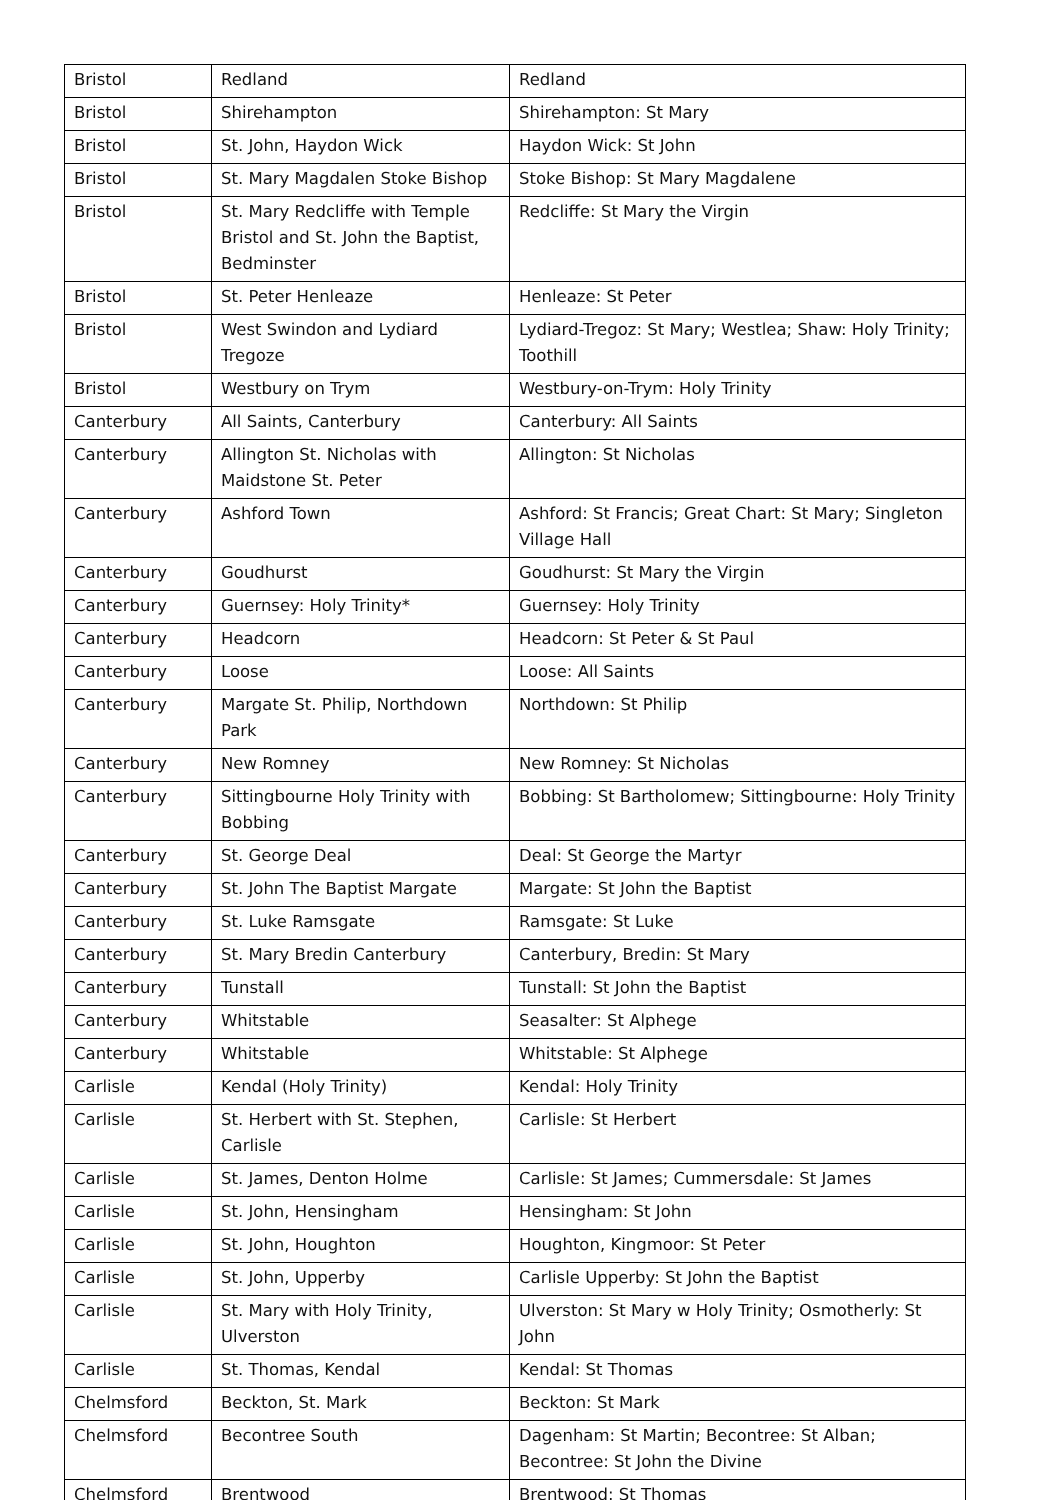| Bristol | Redland | Redland |
| Bristol | Shirehampton | Shirehampton: St Mary |
| Bristol | St. John, Haydon Wick | Haydon Wick: St John |
| Bristol | St. Mary Magdalen Stoke Bishop | Stoke Bishop: St Mary Magdalene |
| Bristol | St. Mary Redcliffe with Temple Bristol and St. John the Baptist, Bedminster | Redcliffe: St Mary the Virgin |
| Bristol | St. Peter Henleaze | Henleaze: St Peter |
| Bristol | West Swindon and Lydiard Tregoze | Lydiard-Tregoz: St Mary; Westlea; Shaw: Holy Trinity; Toothill |
| Bristol | Westbury on Trym | Westbury-on-Trym: Holy Trinity |
| Canterbury | All Saints, Canterbury | Canterbury: All Saints |
| Canterbury | Allington St. Nicholas with Maidstone St. Peter | Allington: St Nicholas |
| Canterbury | Ashford Town | Ashford: St Francis; Great Chart: St Mary; Singleton Village Hall |
| Canterbury | Goudhurst | Goudhurst: St Mary the Virgin |
| Canterbury | Guernsey: Holy Trinity* | Guernsey: Holy Trinity |
| Canterbury | Headcorn | Headcorn: St Peter & St Paul |
| Canterbury | Loose | Loose: All Saints |
| Canterbury | Margate St. Philip, Northdown Park | Northdown: St Philip |
| Canterbury | New Romney | New Romney: St Nicholas |
| Canterbury | Sittingbourne Holy Trinity with Bobbing | Bobbing: St Bartholomew; Sittingbourne: Holy Trinity |
| Canterbury | St. George Deal | Deal: St George the Martyr |
| Canterbury | St. John The Baptist Margate | Margate: St John the Baptist |
| Canterbury | St. Luke Ramsgate | Ramsgate: St Luke |
| Canterbury | St. Mary Bredin Canterbury | Canterbury, Bredin: St Mary |
| Canterbury | Tunstall | Tunstall: St John the Baptist |
| Canterbury | Whitstable | Seasalter: St Alphege |
| Canterbury | Whitstable | Whitstable: St Alphege |
| Carlisle | Kendal (Holy Trinity) | Kendal: Holy Trinity |
| Carlisle | St. Herbert with St. Stephen, Carlisle | Carlisle: St Herbert |
| Carlisle | St. James, Denton Holme | Carlisle: St James; Cummersdale: St James |
| Carlisle | St. John, Hensingham | Hensingham: St John |
| Carlisle | St. John, Houghton | Houghton, Kingmoor: St Peter |
| Carlisle | St. John, Upperby | Carlisle Upperby: St John the Baptist |
| Carlisle | St. Mary with Holy Trinity, Ulverston | Ulverston: St Mary w Holy Trinity; Osmotherly: St John |
| Carlisle | St. Thomas, Kendal | Kendal: St Thomas |
| Chelmsford | Beckton, St. Mark | Beckton: St Mark |
| Chelmsford | Becontree South | Dagenham: St Martin; Becontree: St Alban; Becontree: St John the Divine |
| Chelmsford | Brentwood | Brentwood: St Thomas |